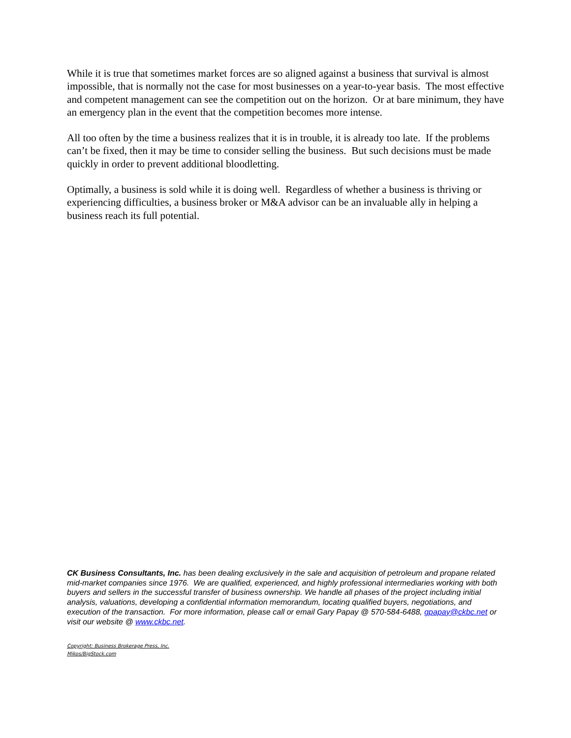While it is true that sometimes market forces are so aligned against a business that survival is almost impossible, that is normally not the case for most businesses on a year-to-year basis. The most effective and competent management can see the competition out on the horizon. Or at bare minimum, they have an emergency plan in the event that the competition becomes more intense.
All too often by the time a business realizes that it is in trouble, it is already too late. If the problems can’t be fixed, then it may be time to consider selling the business. But such decisions must be made quickly in order to prevent additional bloodletting.
Optimally, a business is sold while it is doing well. Regardless of whether a business is thriving or experiencing difficulties, a business broker or M&A advisor can be an invaluable ally in helping a business reach its full potential.
CK Business Consultants, Inc. has been dealing exclusively in the sale and acquisition of petroleum and propane related mid-market companies since 1976. We are qualified, experienced, and highly professional intermediaries working with both buyers and sellers in the successful transfer of business ownership. We handle all phases of the project including initial analysis, valuations, developing a confidential information memorandum, locating qualified buyers, negotiations, and execution of the transaction. For more information, please call or email Gary Papay @ 570-584-6488, gpapay@ckbc.net or visit our website @ www.ckbc.net.
Copyright: Business Brokerage Press, Inc.
Mikos/BigStock.com